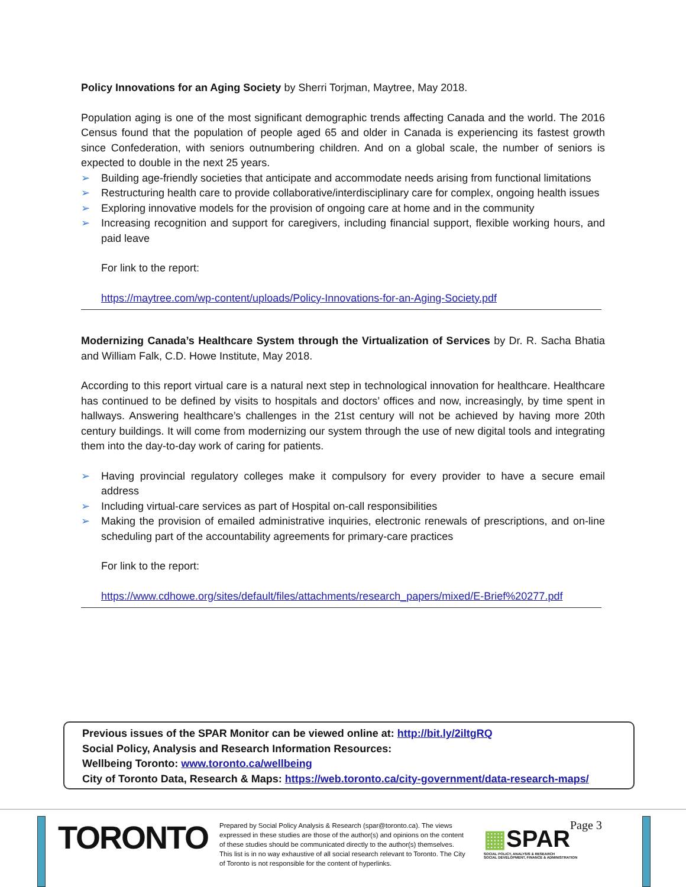Policy Innovations for an Aging Society by Sherri Torjman, Maytree, May 2018.
Population aging is one of the most significant demographic trends affecting Canada and the world. The 2016 Census found that the population of people aged 65 and older in Canada is experiencing its fastest growth since Confederation, with seniors outnumbering children. And on a global scale, the number of seniors is expected to double in the next 25 years.
➢ Building age-friendly societies that anticipate and accommodate needs arising from functional limitations
➢ Restructuring health care to provide collaborative/interdisciplinary care for complex, ongoing health issues
➢ Exploring innovative models for the provision of ongoing care at home and in the community
➢ Increasing recognition and support for caregivers, including financial support, flexible working hours, and paid leave
For link to the report:
https://maytree.com/wp-content/uploads/Policy-Innovations-for-an-Aging-Society.pdf
Modernizing Canada’s Healthcare System through the Virtualization of Services by Dr. R. Sacha Bhatia and William Falk, C.D. Howe Institute, May 2018.
According to this report virtual care is a natural next step in technological innovation for healthcare. Healthcare has continued to be defined by visits to hospitals and doctors’ offices and now, increasingly, by time spent in hallways. Answering healthcare’s challenges in the 21st century will not be achieved by having more 20th century buildings. It will come from modernizing our system through the use of new digital tools and integrating them into the day-to-day work of caring for patients.
➢ Having provincial regulatory colleges make it compulsory for every provider to have a secure email address
➢ Including virtual-care services as part of Hospital on-call responsibilities
➢ Making the provision of emailed administrative inquiries, electronic renewals of prescriptions, and on-line scheduling part of the accountability agreements for primary-care practices
For link to the report:
https://www.cdhowe.org/sites/default/files/attachments/research_papers/mixed/E-Brief%20277.pdf
Previous issues of the SPAR Monitor can be viewed online at: http://bit.ly/2iltgRQ
Social Policy, Analysis and Research Information Resources:
Wellbeing Toronto: www.toronto.ca/wellbeing
City of Toronto Data, Research & Maps: https://web.toronto.ca/city-government/data-research-maps/
TORONTO
Prepared by Social Policy Analysis & Research (spar@toronto.ca). The views expressed in these studies are those of the author(s) and opinions on the content of these studies should be communicated directly to the author(s) themselves. This list is in no way exhaustive of all social research relevant to Toronto. The City of Toronto is not responsible for the content of hyperlinks.
▦SPAR
SOCIAL POLICY, ANALYSIS & RESEARCH
SOCIAL DEVELOPMENT, FINANCE & ADMINISTRATION
Page 3